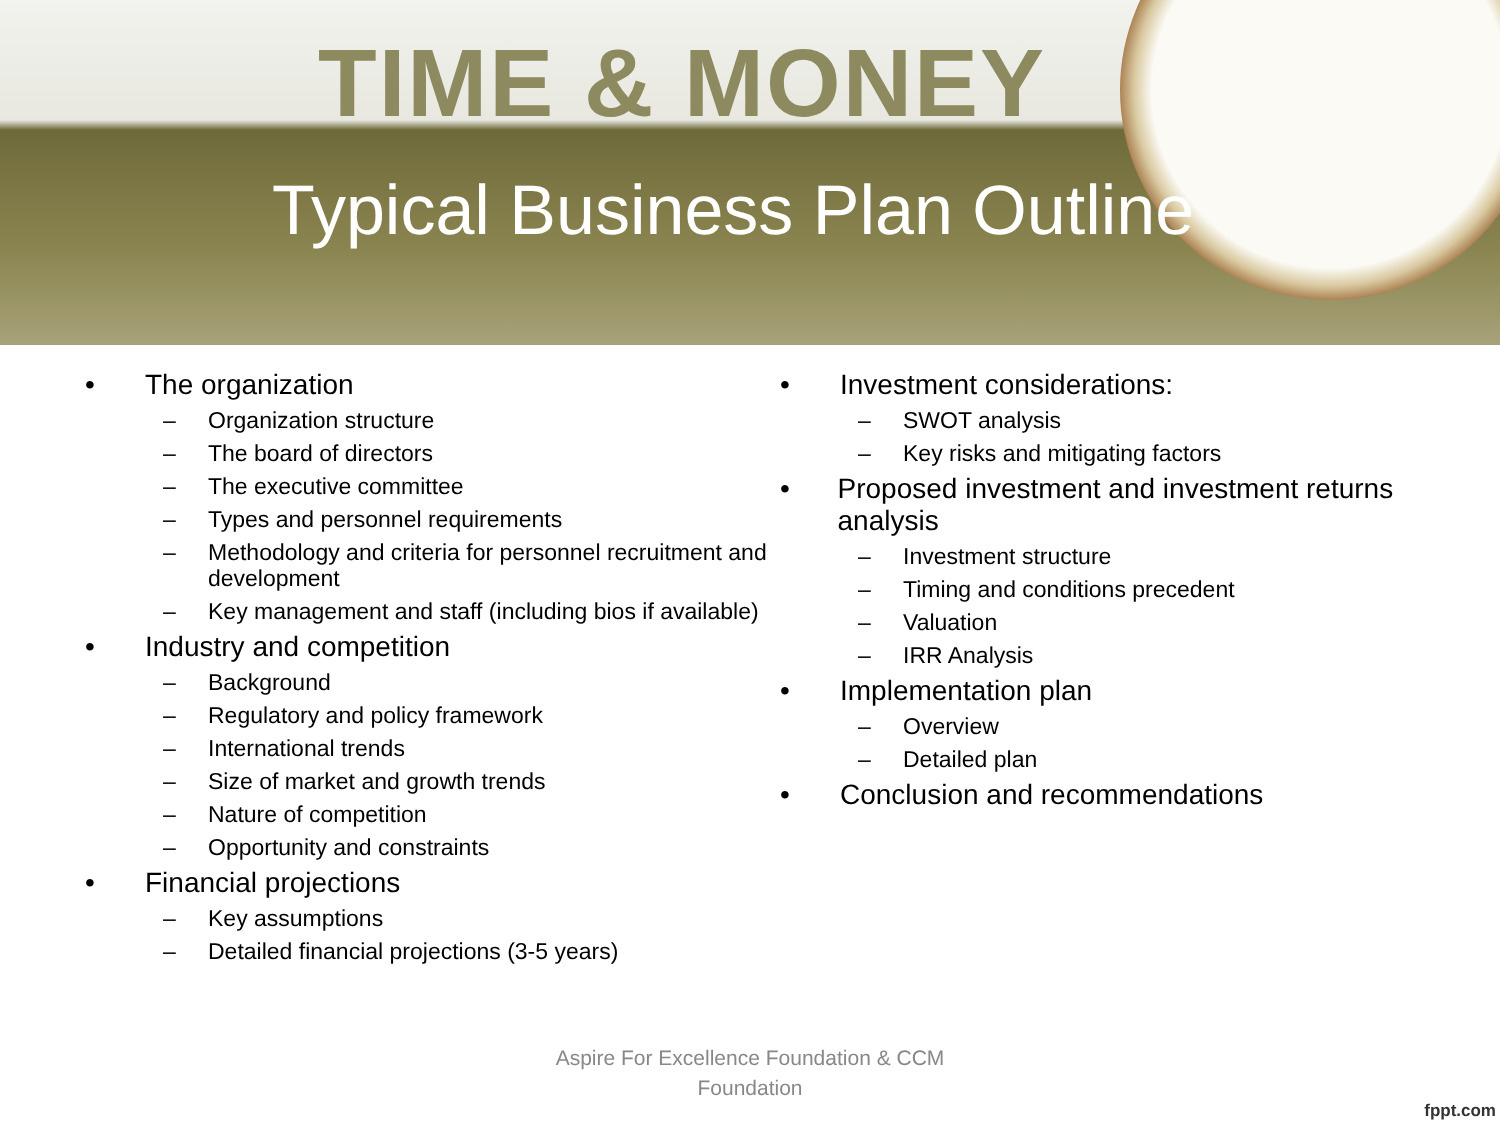TIME & MONEY
Typical Business Plan Outline
• The organization
– Organization structure
– The board of directors
– The executive committee
– Types and personnel requirements
– Methodology and criteria for personnel recruitment and development
– Key management and staff (including bios if available)
• Industry and competition
– Background
– Regulatory and policy framework
– International trends
– Size of market and growth trends
– Nature of competition
– Opportunity and constraints
• Financial projections
– Key assumptions
– Detailed financial projections (3-5 years)
• Investment considerations:
– SWOT analysis
– Key risks and mitigating factors
• Proposed investment and investment returns analysis
– Investment structure
– Timing and conditions precedent
– Valuation
– IRR Analysis
• Implementation plan
– Overview
– Detailed plan
• Conclusion and recommendations
Aspire For Excellence Foundation & CCM
Foundation
fppt.com